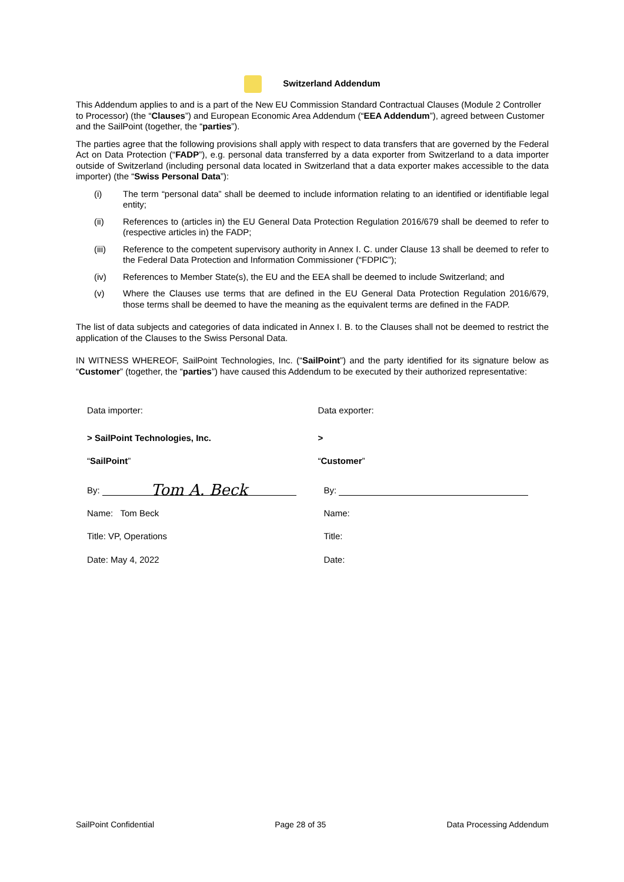Switzerland Addendum
This Addendum applies to and is a part of the New EU Commission Standard Contractual Clauses (Module 2 Controller to Processor) (the “Clauses”) and European Economic Area Addendum (“EEA Addendum”), agreed between Customer and the SailPoint (together, the “parties”).
The parties agree that the following provisions shall apply with respect to data transfers that are governed by the Federal Act on Data Protection (“FADP”), e.g. personal data transferred by a data exporter from Switzerland to a data importer outside of Switzerland (including personal data located in Switzerland that a data exporter makes accessible to the data importer) (the “Swiss Personal Data”):
(i) The term “personal data” shall be deemed to include information relating to an identified or identifiable legal entity;
(ii) References to (articles in) the EU General Data Protection Regulation 2016/679 shall be deemed to refer to (respective articles in) the FADP;
(iii) Reference to the competent supervisory authority in Annex I. C. under Clause 13 shall be deemed to refer to the Federal Data Protection and Information Commissioner (“FDPIC”);
(iv) References to Member State(s), the EU and the EEA shall be deemed to include Switzerland; and
(v) Where the Clauses use terms that are defined in the EU General Data Protection Regulation 2016/679, those terms shall be deemed to have the meaning as the equivalent terms are defined in the FADP.
The list of data subjects and categories of data indicated in Annex I. B. to the Clauses shall not be deemed to restrict the application of the Clauses to the Swiss Personal Data.
IN WITNESS WHEREOF, SailPoint Technologies, Inc. (“SailPoint”) and the party identified for its signature below as “Customer” (together, the “parties”) have caused this Addendum to be executed by their authorized representative:
Data importer:
> SailPoint Technologies, Inc.
“SailPoint”
By: Tom A. Beck
Name: Tom Beck
Title: VP, Operations
Date: May 4, 2022
Data exporter:
>
“Customer”
By:
Name:
Title:
Date:
SailPoint Confidential Page 28 of 35 Data Processing Addendum